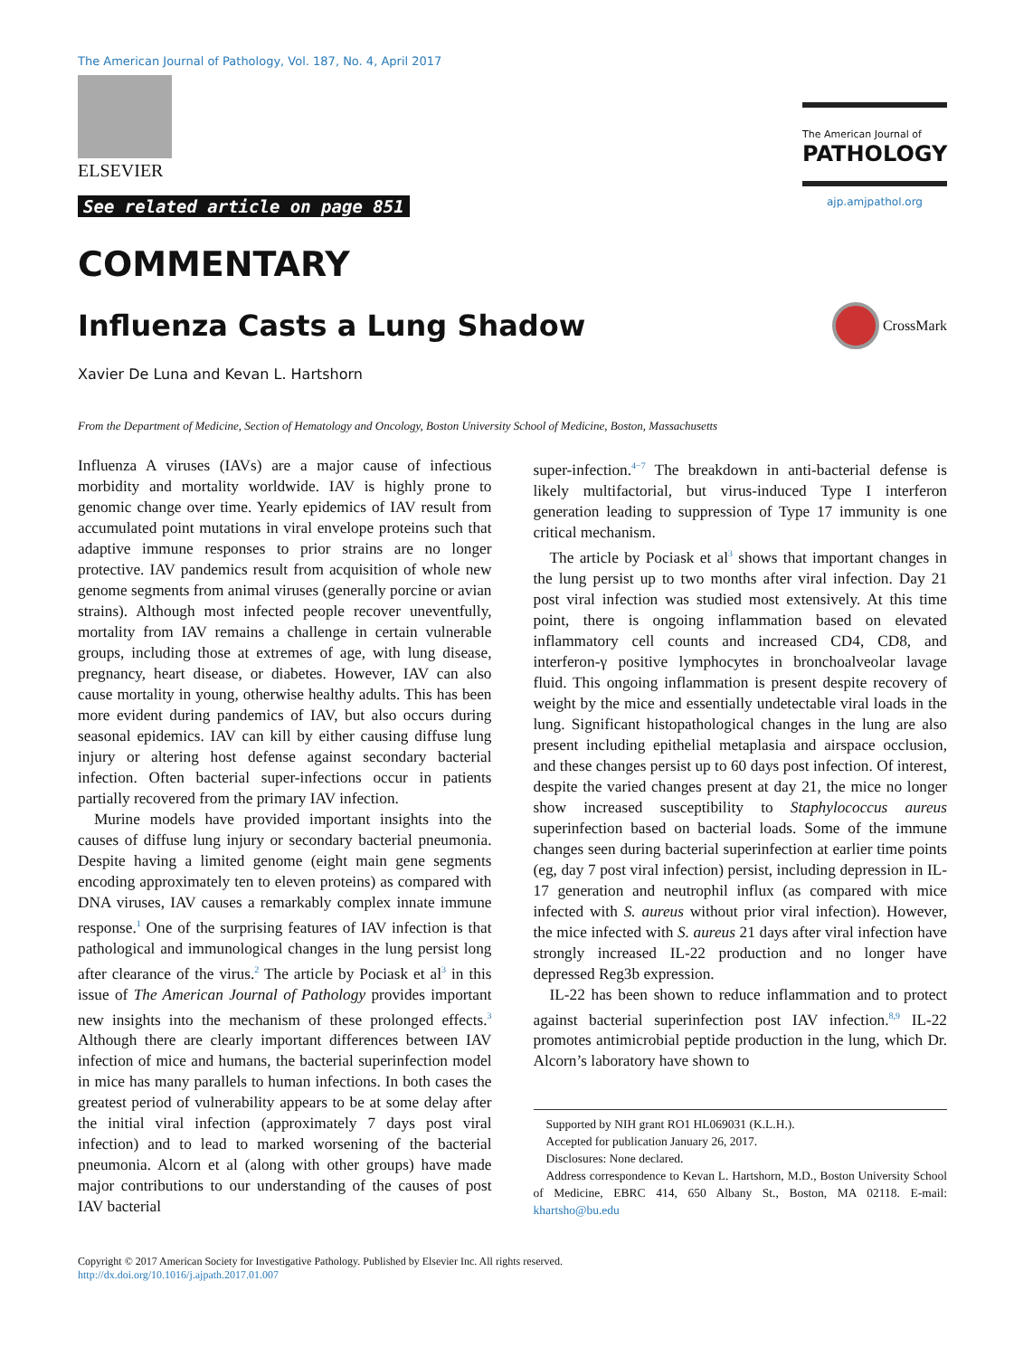The American Journal of Pathology, Vol. 187, No. 4, April 2017
ELSEVIER
See related article on page 851
The American Journal of
PATHOLOGY
ajp.amjpathol.org
COMMENTARY
Influenza Casts a Lung Shadow CrossMark
Xavier De Luna and Kevan L. Hartshorn
From the Department of Medicine, Section of Hematology and Oncology, Boston University School of Medicine, Boston, Massachusetts
Influenza A viruses (IAVs) are a major cause of infectious morbidity and mortality worldwide. IAV is highly prone to genomic change over time. Yearly epidemics of IAV result from accumulated point mutations in viral envelope proteins such that adaptive immune responses to prior strains are no longer protective. IAV pandemics result from acquisition of whole new genome segments from animal viruses (generally porcine or avian strains). Although most infected people recover uneventfully, mortality from IAV remains a challenge in certain vulnerable groups, including those at extremes of age, with lung disease, pregnancy, heart disease, or diabetes. However, IAV can also cause mortality in young, otherwise healthy adults. This has been more evident during pandemics of IAV, but also occurs during seasonal epidemics. IAV can kill by either causing diffuse lung injury or altering host defense against secondary bacterial infection. Often bacterial super-infections occur in patients partially recovered from the primary IAV infection.
Murine models have provided important insights into the causes of diffuse lung injury or secondary bacterial pneumonia. Despite having a limited genome (eight main gene segments encoding approximately ten to eleven proteins) as compared with DNA viruses, IAV causes a remarkably complex innate immune response.<sup>1</sup> One of the surprising features of IAV infection is that pathological and immunological changes in the lung persist long after clearance of the virus.<sup>2</sup> The article by Pociask et al<sup>3</sup> in this issue of The American Journal of Pathology provides important new insights into the mechanism of these prolonged effects.<sup>3</sup> Although there are clearly important differences between IAV infection of mice and humans, the bacterial superinfection model in mice has many parallels to human infections. In both cases the greatest period of vulnerability appears to be at some delay after the initial viral infection (approximately 7 days post viral infection) and to lead to marked worsening of the bacterial pneumonia. Alcorn et al (along with other groups) have made major contributions to our understanding of the causes of post IAV bacterial
super-infection.<sup>4−7</sup> The breakdown in anti-bacterial defense is likely multifactorial, but virus-induced Type I interferon generation leading to suppression of Type 17 immunity is one critical mechanism.
The article by Pociask et al<sup>3</sup> shows that important changes in the lung persist up to two months after viral infection. Day 21 post viral infection was studied most extensively. At this time point, there is ongoing inflammation based on elevated inflammatory cell counts and increased CD4, CD8, and interferon-γ positive lymphocytes in bronchoalveolar lavage fluid. This ongoing inflammation is present despite recovery of weight by the mice and essentially undetectable viral loads in the lung. Significant histopathological changes in the lung are also present including epithelial metaplasia and airspace occlusion, and these changes persist up to 60 days post infection. Of interest, despite the varied changes present at day 21, the mice no longer show increased susceptibility to Staphylococcus aureus superinfection based on bacterial loads. Some of the immune changes seen during bacterial superinfection at earlier time points (eg, day 7 post viral infection) persist, including depression in IL-17 generation and neutrophil influx (as compared with mice infected with S. aureus without prior viral infection). However, the mice infected with S. aureus 21 days after viral infection have strongly increased IL-22 production and no longer have depressed Reg3b expression.
IL-22 has been shown to reduce inflammation and to protect against bacterial superinfection post IAV infection.<sup>8,9</sup> IL-22 promotes antimicrobial peptide production in the lung, which Dr. Alcorn’s laboratory have shown to
Supported by NIH grant RO1 HL069031 (K.L.H.).
Accepted for publication January 26, 2017.
Disclosures: None declared.
Address correspondence to Kevan L. Hartshorn, M.D., Boston University School of Medicine, EBRC 414, 650 Albany St., Boston, MA 02118. E-mail: khartsho@bu.edu
Copyright © 2017 American Society for Investigative Pathology. Published by Elsevier Inc. All rights reserved.
http://dx.doi.org/10.1016/j.ajpath.2017.01.007